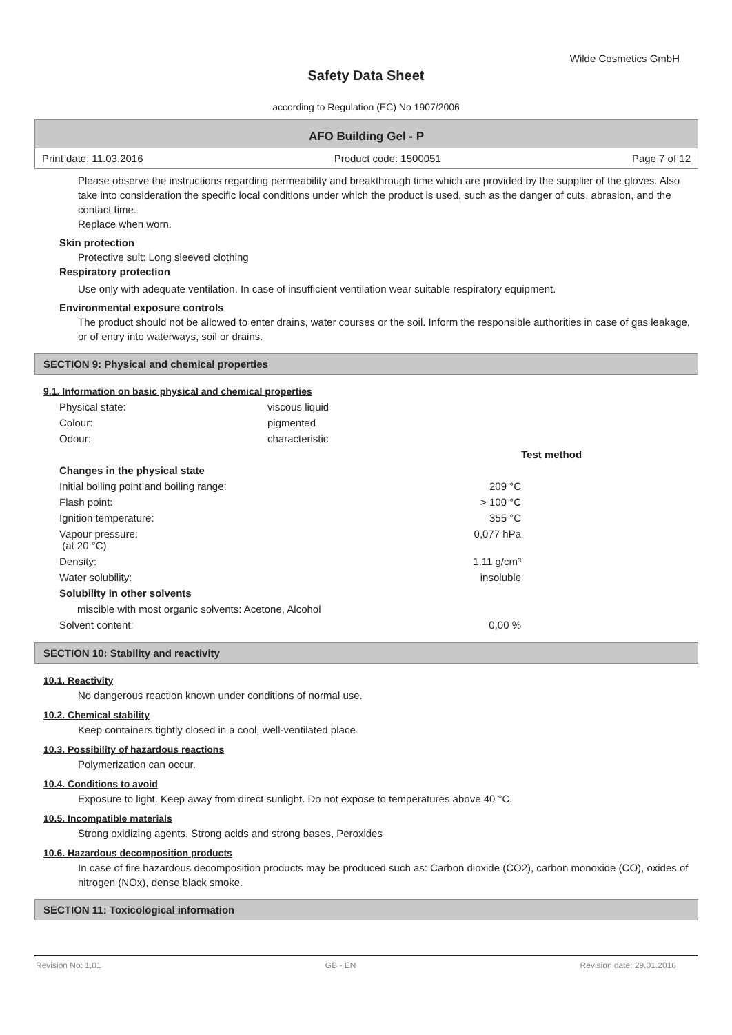Wilde Cosmetics GmbH
Safety Data Sheet
according to Regulation (EC) No 1907/2006
AFO Building Gel - P
Print date: 11.03.2016 Product code: 1500051 Page 7 of 12
Please observe the instructions regarding permeability and breakthrough time which are provided by the supplier of the gloves. Also take into consideration the specific local conditions under which the product is used, such as the danger of cuts, abrasion, and the contact time.
Replace when worn.
Skin protection
Protective suit: Long sleeved clothing
Respiratory protection
Use only with adequate ventilation. In case of insufficient ventilation wear suitable respiratory equipment.
Environmental exposure controls
The product should not be allowed to enter drains, water courses or the soil. Inform the responsible authorities in case of gas leakage, or of entry into waterways, soil or drains.
SECTION 9: Physical and chemical properties
9.1. Information on basic physical and chemical properties
| Physical state: | viscous liquid | |
| Colour: | pigmented | |
| Odour: | characteristic | |
| | | Test method |
| --- | --- | --- |
| Changes in the physical state | | |
| Initial boiling point and boiling range: | 209 °C | |
| Flash point: | > 100 °C | |
| Ignition temperature: | 355 °C | |
| Vapour pressure: (at 20 °C) | 0,077 hPa | |
| Density: | 1,11 g/cm³ | |
| Water solubility: | insoluble | |
| Solubility in other solvents | | |
| miscible with most organic solvents: Acetone, Alcohol | | |
| Solvent content: | 0,00 % | |
SECTION 10: Stability and reactivity
10.1. Reactivity
No dangerous reaction known under conditions of normal use.
10.2. Chemical stability
Keep containers tightly closed in a cool, well-ventilated place.
10.3. Possibility of hazardous reactions
Polymerization can occur.
10.4. Conditions to avoid
Exposure to light. Keep away from direct sunlight. Do not expose to temperatures above 40 °C.
10.5. Incompatible materials
Strong oxidizing agents, Strong acids and strong bases, Peroxides
10.6. Hazardous decomposition products
In case of fire hazardous decomposition products may be produced such as: Carbon dioxide (CO2), carbon monoxide (CO), oxides of nitrogen (NOx), dense black smoke.
SECTION 11: Toxicological information
Revision No: 1,01 GB - EN Revision date: 29.01.2016